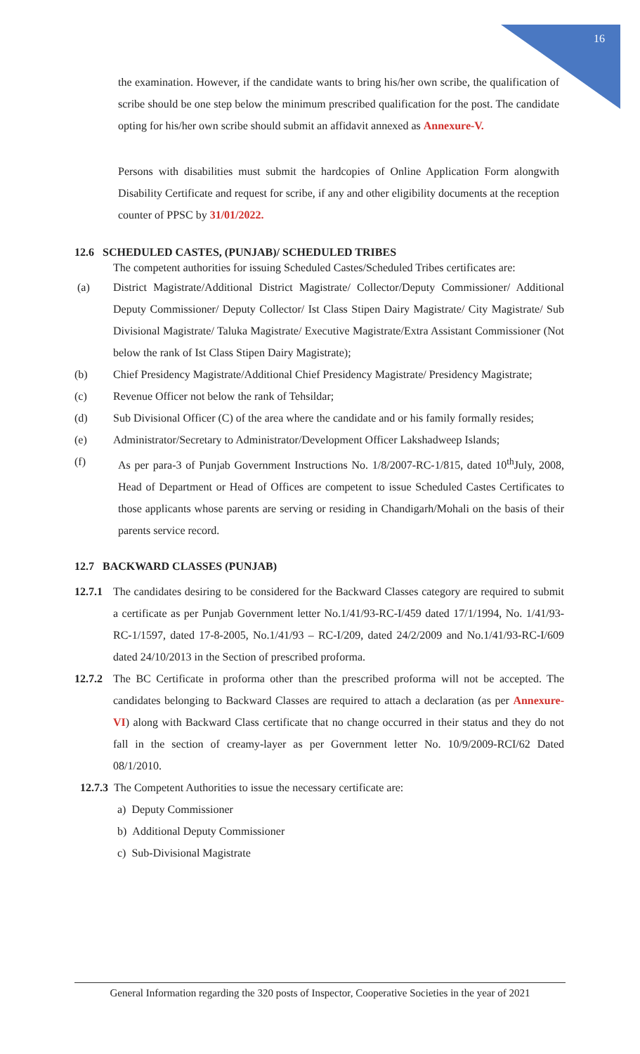16
the examination. However, if the candidate wants to bring his/her own scribe, the qualification of scribe should be one step below the minimum prescribed qualification for the post. The candidate opting for his/her own scribe should submit an affidavit annexed as Annexure-V.
Persons with disabilities must submit the hardcopies of Online Application Form alongwith Disability Certificate and request for scribe, if any and other eligibility documents at the reception counter of PPSC by 31/01/2022.
12.6 SCHEDULED CASTES, (PUNJAB)/ SCHEDULED TRIBES
The competent authorities for issuing Scheduled Castes/Scheduled Tribes certificates are:
(a) District Magistrate/Additional District Magistrate/ Collector/Deputy Commissioner/ Additional Deputy Commissioner/ Deputy Collector/ Ist Class Stipen Dairy Magistrate/ City Magistrate/ Sub Divisional Magistrate/ Taluka Magistrate/ Executive Magistrate/Extra Assistant Commissioner (Not below the rank of Ist Class Stipen Dairy Magistrate);
(b) Chief Presidency Magistrate/Additional Chief Presidency Magistrate/ Presidency Magistrate;
(c) Revenue Officer not below the rank of Tehsildar;
(d) Sub Divisional Officer (C) of the area where the candidate and or his family formally resides;
(e) Administrator/Secretary to Administrator/Development Officer Lakshadweep Islands;
(f) As per para-3 of Punjab Government Instructions No. 1/8/2007-RC-1/815, dated 10<sup>th</sup>July, 2008, Head of Department or Head of Offices are competent to issue Scheduled Castes Certificates to those applicants whose parents are serving or residing in Chandigarh/Mohali on the basis of their parents service record.
12.7 BACKWARD CLASSES (PUNJAB)
12.7.1
The candidates desiring to be considered for the Backward Classes category are required to submit a certificate as per Punjab Government letter No.1/41/93-RC-I/459 dated 17/1/1994, No. 1/41/93-RC-1/1597, dated 17-8-2005, No.1/41/93 – RC-I/209, dated 24/2/2009 and No.1/41/93-RC-I/609 dated 24/10/2013 in the Section of prescribed proforma.
12.7.2
The BC Certificate in proforma other than the prescribed proforma will not be accepted. The candidates belonging to Backward Classes are required to attach a declaration (as per Annexure-VI) along with Backward Class certificate that no change occurred in their status and they do not fall in the section of creamy-layer as per Government letter No. 10/9/2009-RCI/62 Dated 08/1/2010.
12.7.3 The Competent Authorities to issue the necessary certificate are:
a) Deputy Commissioner
b) Additional Deputy Commissioner
c) Sub-Divisional Magistrate
General Information regarding the 320 posts of Inspector, Cooperative Societies in the year of 2021